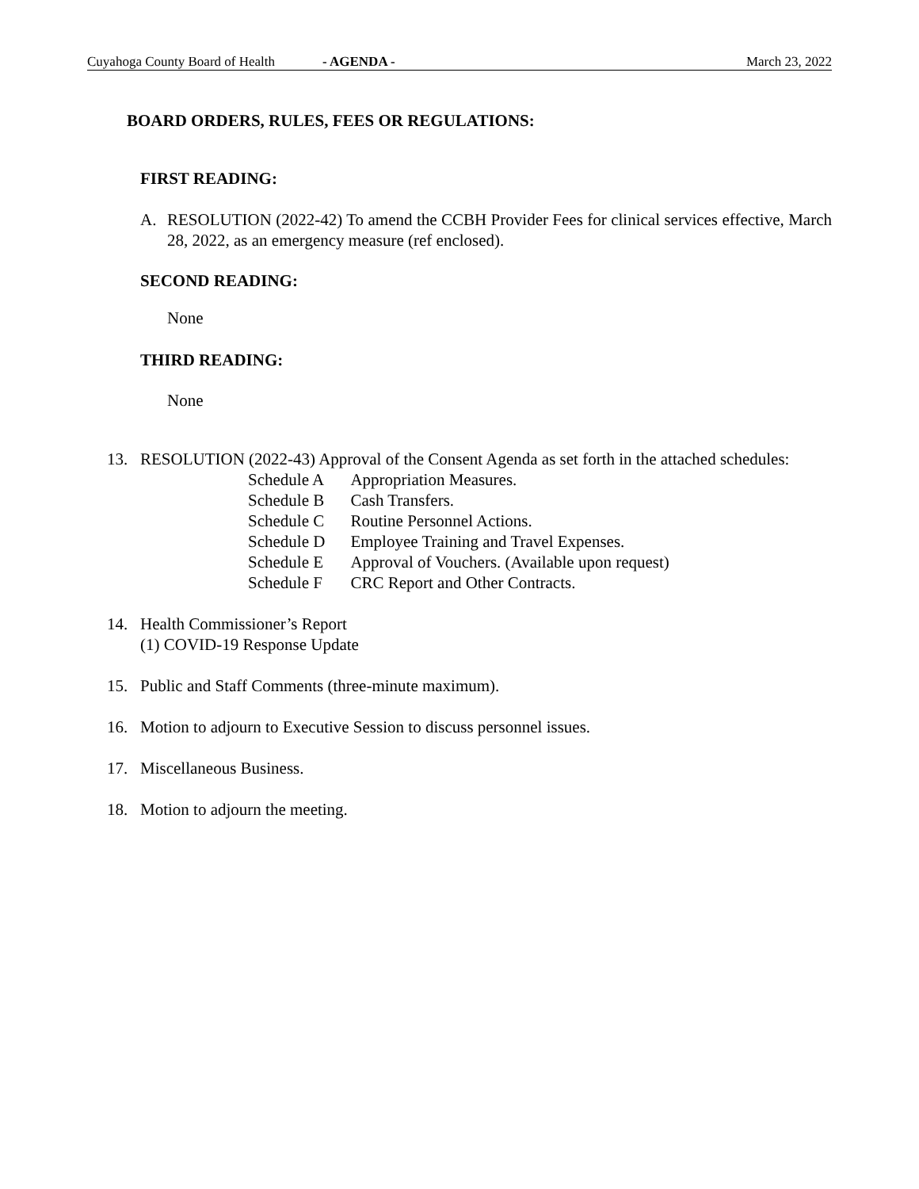Cuyahoga County Board of Health - AGENDA - March 23, 2022
BOARD ORDERS, RULES, FEES OR REGULATIONS:
FIRST READING:
A. RESOLUTION (2022-42) To amend the CCBH Provider Fees for clinical services effective, March 28, 2022, as an emergency measure (ref enclosed).
SECOND READING:
None
THIRD READING:
None
13. RESOLUTION (2022-43) Approval of the Consent Agenda as set forth in the attached schedules:
| Schedule A | Appropriation Measures. |
| Schedule B | Cash Transfers. |
| Schedule C | Routine Personnel Actions. |
| Schedule D | Employee Training and Travel Expenses. |
| Schedule E | Approval of Vouchers. (Available upon request) |
| Schedule F | CRC Report and Other Contracts. |
14. Health Commissioner’s Report
(1) COVID-19 Response Update
15. Public and Staff Comments (three-minute maximum).
16. Motion to adjourn to Executive Session to discuss personnel issues.
17. Miscellaneous Business.
18. Motion to adjourn the meeting.